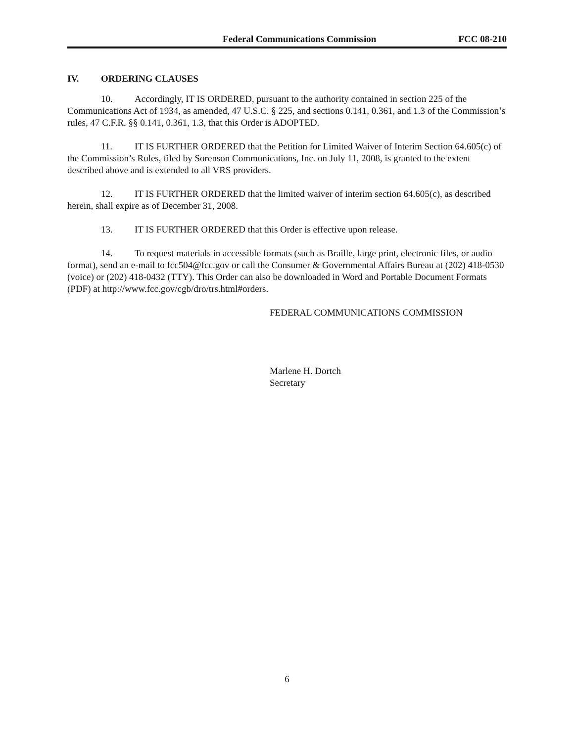Federal Communications Commission FCC 08-210
IV. ORDERING CLAUSES
10. Accordingly, IT IS ORDERED, pursuant to the authority contained in section 225 of the Communications Act of 1934, as amended, 47 U.S.C. § 225, and sections 0.141, 0.361, and 1.3 of the Commission’s rules, 47 C.F.R. §§ 0.141, 0.361, 1.3, that this Order is ADOPTED.
11. IT IS FURTHER ORDERED that the Petition for Limited Waiver of Interim Section 64.605(c) of the Commission’s Rules, filed by Sorenson Communications, Inc. on July 11, 2008, is granted to the extent described above and is extended to all VRS providers.
12. IT IS FURTHER ORDERED that the limited waiver of interim section 64.605(c), as described herein, shall expire as of December 31, 2008.
13. IT IS FURTHER ORDERED that this Order is effective upon release.
14. To request materials in accessible formats (such as Braille, large print, electronic files, or audio format), send an e-mail to fcc504@fcc.gov or call the Consumer & Governmental Affairs Bureau at (202) 418-0530 (voice) or (202) 418-0432 (TTY). This Order can also be downloaded in Word and Portable Document Formats (PDF) at http://www.fcc.gov/cgb/dro/trs.html#orders.
FEDERAL COMMUNICATIONS COMMISSION
Marlene H. Dortch
Secretary
6